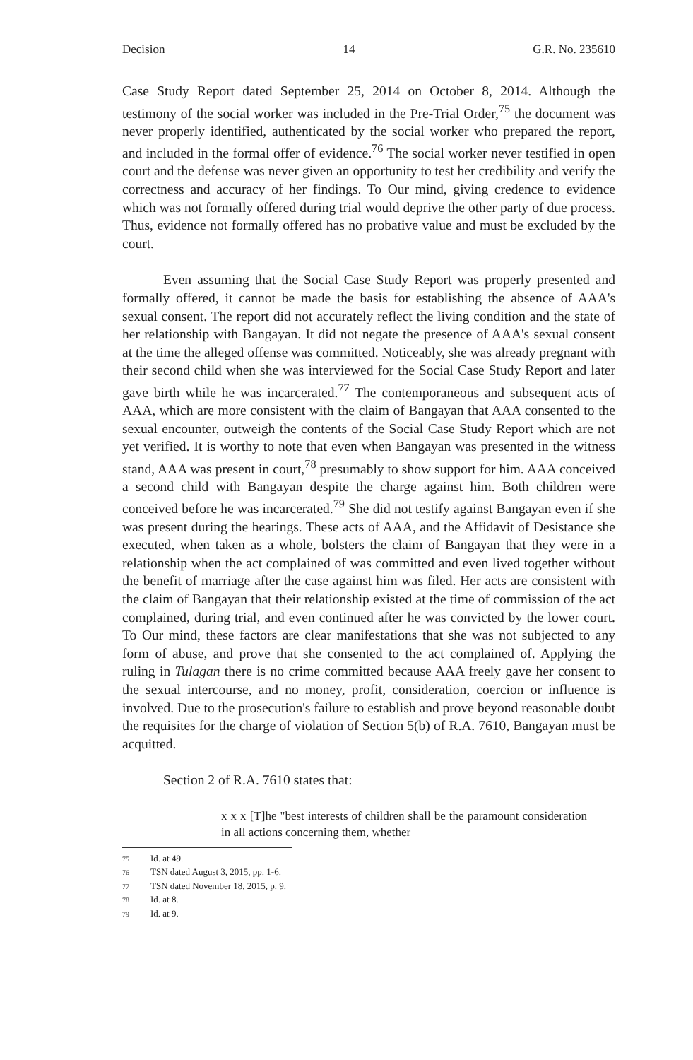Decision 14 G.R. No. 235610
Case Study Report dated September 25, 2014 on October 8, 2014. Although the testimony of the social worker was included in the Pre-Trial Order,<sup>75</sup> the document was never properly identified, authenticated by the social worker who prepared the report, and included in the formal offer of evidence.<sup>76</sup> The social worker never testified in open court and the defense was never given an opportunity to test her credibility and verify the correctness and accuracy of her findings. To Our mind, giving credence to evidence which was not formally offered during trial would deprive the other party of due process. Thus, evidence not formally offered has no probative value and must be excluded by the court.
Even assuming that the Social Case Study Report was properly presented and formally offered, it cannot be made the basis for establishing the absence of AAA's sexual consent. The report did not accurately reflect the living condition and the state of her relationship with Bangayan. It did not negate the presence of AAA's sexual consent at the time the alleged offense was committed. Noticeably, she was already pregnant with their second child when she was interviewed for the Social Case Study Report and later gave birth while he was incarcerated.<sup>77</sup> The contemporaneous and subsequent acts of AAA, which are more consistent with the claim of Bangayan that AAA consented to the sexual encounter, outweigh the contents of the Social Case Study Report which are not yet verified. It is worthy to note that even when Bangayan was presented in the witness stand, AAA was present in court,<sup>78</sup> presumably to show support for him. AAA conceived a second child with Bangayan despite the charge against him. Both children were conceived before he was incarcerated.<sup>79</sup> She did not testify against Bangayan even if she was present during the hearings. These acts of AAA, and the Affidavit of Desistance she executed, when taken as a whole, bolsters the claim of Bangayan that they were in a relationship when the act complained of was committed and even lived together without the benefit of marriage after the case against him was filed. Her acts are consistent with the claim of Bangayan that their relationship existed at the time of commission of the act complained, during trial, and even continued after he was convicted by the lower court. To Our mind, these factors are clear manifestations that she was not subjected to any form of abuse, and prove that she consented to the act complained of. Applying the ruling in Tulagan there is no crime committed because AAA freely gave her consent to the sexual intercourse, and no money, profit, consideration, coercion or influence is involved. Due to the prosecution's failure to establish and prove beyond reasonable doubt the requisites for the charge of violation of Section 5(b) of R.A. 7610, Bangayan must be acquitted.
Section 2 of R.A. 7610 states that:
x x x [T]he "best interests of children shall be the paramount consideration in all actions concerning them, whether
75 Id. at 49.
76 TSN dated August 3, 2015, pp. 1-6.
77 TSN dated November 18, 2015, p. 9.
78 Id. at 8.
79 Id. at 9.